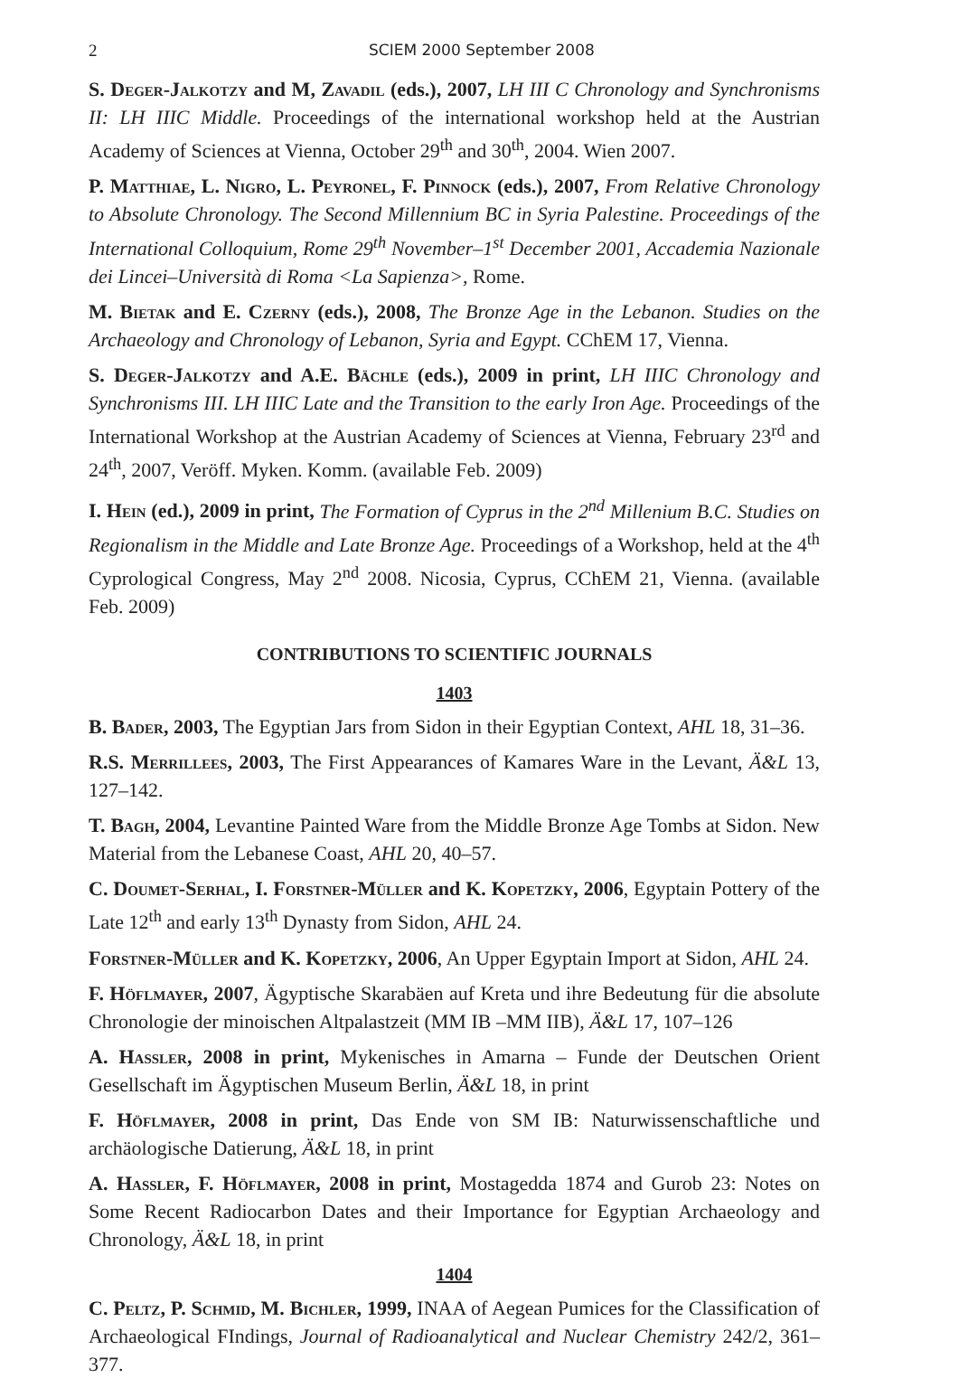2 SCIEM 2000 September 2008
S. Deger-Jalkotzy and M, Zavadil (eds.), 2007, LH III C Chronology and Synchronisms II: LH IIIC Middle. Proceedings of the international workshop held at the Austrian Academy of Sciences at Vienna, October 29<sup>th</sup> and 30<sup>th</sup>, 2004. Wien 2007.
P. Matthiae, L. Nigro, L. Peyronel, F. Pinnock (eds.), 2007, From Relative Chronology to Absolute Chronology. The Second Millennium BC in Syria Palestine. Proceedings of the International Colloquium, Rome 29<sup>th</sup> November–1<sup>st</sup> December 2001, Accademia Nazionale dei Lincei–Università di Roma <La Sapienza>, Rome.
M. Bietak and E. Czerny (eds.), 2008, The Bronze Age in the Lebanon. Studies on the Archaeology and Chronology of Lebanon, Syria and Egypt. CChEM 17, Vienna.
S. Deger-Jalkotzy and A.E. Bächle (eds.), 2009 in print, LH IIIC Chronology and Synchronisms III. LH IIIC Late and the Transition to the early Iron Age. Proceedings of the International Workshop at the Austrian Academy of Sciences at Vienna, February 23<sup>rd</sup> and 24<sup>th</sup>, 2007, Veröff. Myken. Komm. (available Feb. 2009)
I. Hein (ed.), 2009 in print, The Formation of Cyprus in the 2<sup>nd</sup> Millenium B.C. Studies on Regionalism in the Middle and Late Bronze Age. Proceedings of a Workshop, held at the 4<sup>th</sup> Cyprological Congress, May 2<sup>nd</sup> 2008. Nicosia, Cyprus, CChEM 21, Vienna. (available Feb. 2009)
CONTRIBUTIONS TO SCIENTIFIC JOURNALS
1403
B. Bader, 2003, The Egyptian Jars from Sidon in their Egyptian Context, AHL 18, 31–36.
R.S. Merrillees, 2003, The First Appearances of Kamares Ware in the Levant, Ä&L 13, 127–142.
T. Bagh, 2004, Levantine Painted Ware from the Middle Bronze Age Tombs at Sidon. New Material from the Lebanese Coast, AHL 20, 40–57.
C. Doumet-Serhal, I. Forstner-Müller and K. Kopetzky, 2006, Egyptain Pottery of the Late 12<sup>th</sup> and early 13<sup>th</sup> Dynasty from Sidon, AHL 24.
Forstner-Müller and K. Kopetzky, 2006, An Upper Egyptain Import at Sidon, AHL 24.
F. Höflmayer, 2007, Ägyptische Skarabäen auf Kreta und ihre Bedeutung für die absolute Chronologie der minoischen Altpalastzeit (MM IB –MM IIB), Ä&L 17, 107–126
A. Hassler, 2008 in print, Mykenisches in Amarna – Funde der Deutschen Orient Gesellschaft im Ägyptischen Museum Berlin, Ä&L 18, in print
F. Höflmayer, 2008 in print, Das Ende von SM IB: Naturwissenschaftliche und archäologische Datierung, Ä&L 18, in print
A. Hassler, F. Höflmayer, 2008 in print, Mostagedda 1874 and Gurob 23: Notes on Some Recent Radiocarbon Dates and their Importance for Egyptian Archaeology and Chronology, Ä&L 18, in print
1404
C. Peltz, P. Schmid, M. Bichler, 1999, INAA of Aegean Pumices for the Classification of Archaeological FIndings, Journal of Radioanalytical and Nuclear Chemistry 242/2, 361–377.